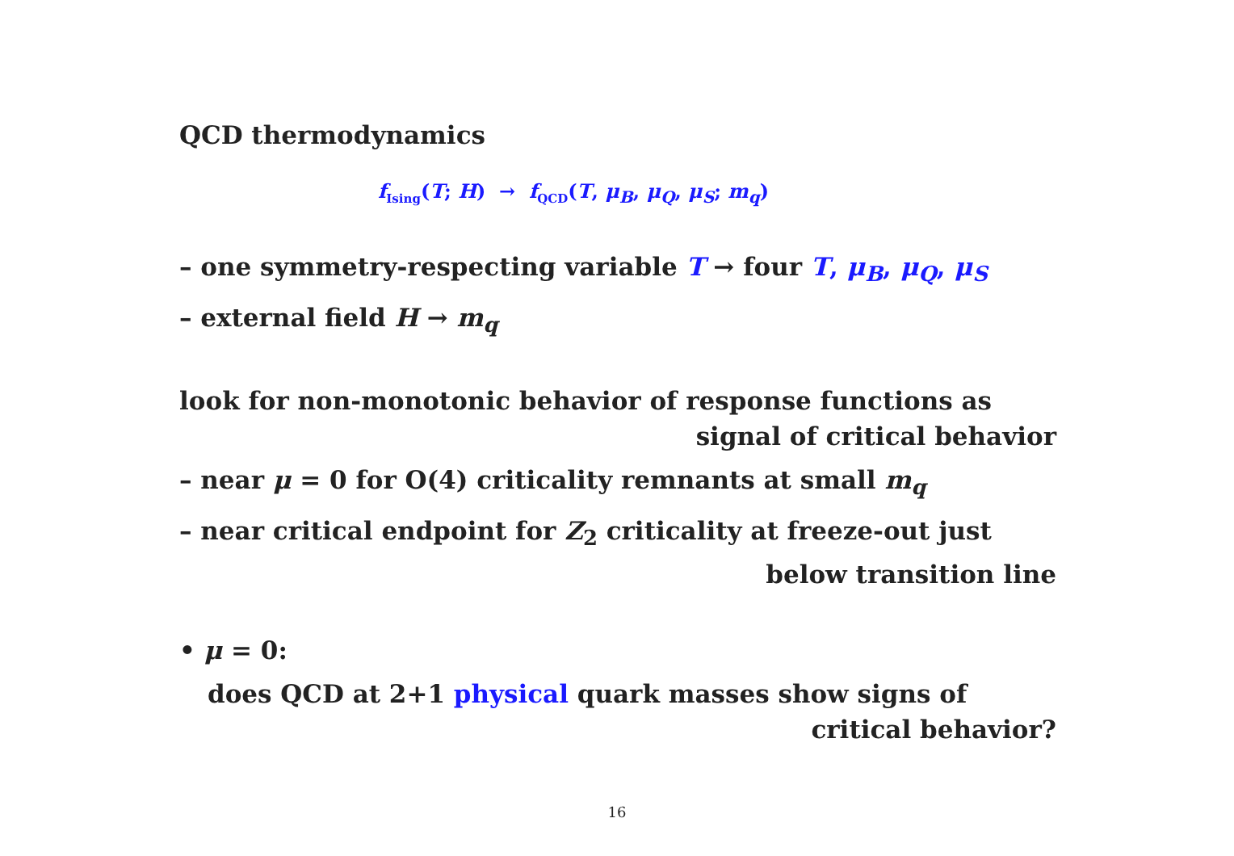QCD thermodynamics
f<sub>Ising</sub>(T; H) → f<sub>QCD</sub>(T, μ<sub>B</sub>, μ<sub>Q</sub>, μ<sub>S</sub>; m<sub>q</sub>)
– one symmetry-respecting variable T → four T, μ<sub>B</sub>, μ<sub>Q</sub>, μ<sub>S</sub>
– external field H → m<sub>q</sub>
look for non-monotonic behavior of response functions as
signal of critical behavior
– near μ = 0 for O(4) criticality remnants at small m<sub>q</sub>
– near critical endpoint for Z<sub>2</sub> criticality at freeze-out just
below transition line
• μ = 0:
does QCD at 2+1 physical quark masses show signs of
critical behavior?
16